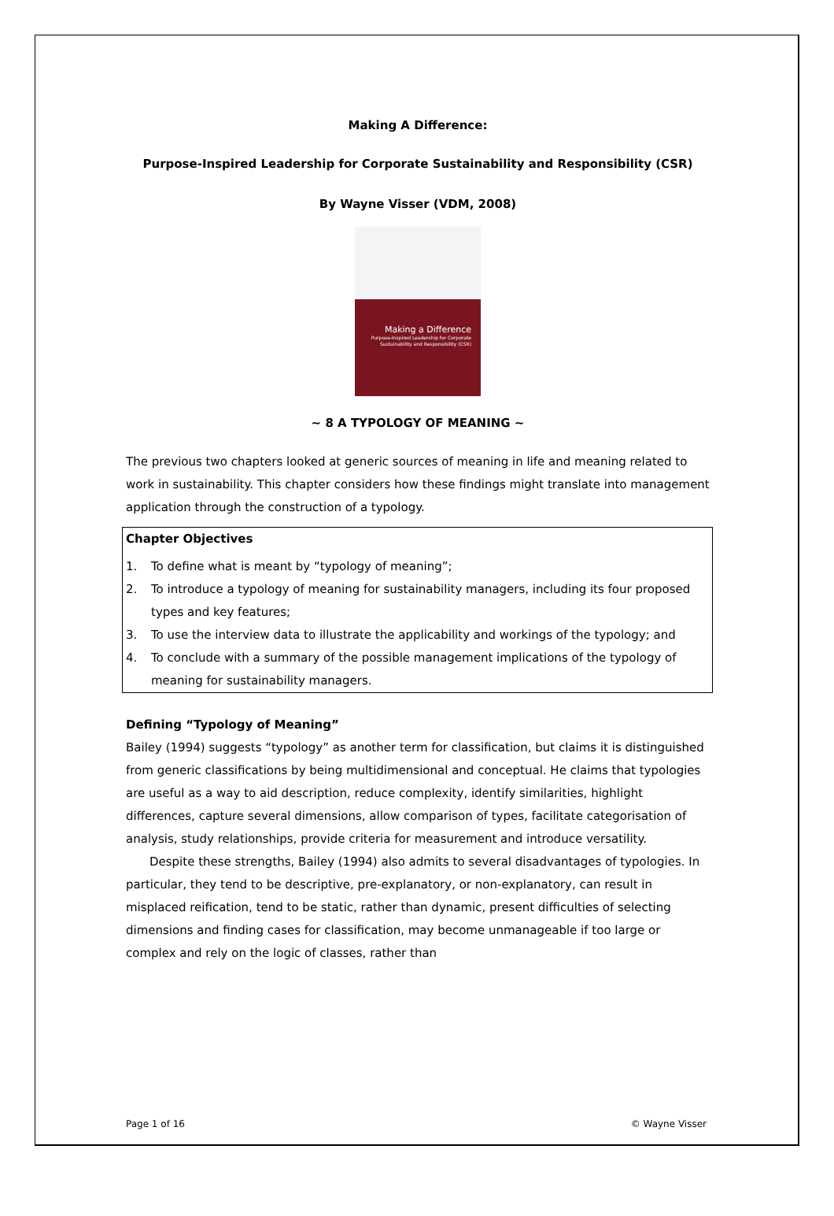Making A Difference:
Purpose-Inspired Leadership for Corporate Sustainability and Responsibility (CSR)
By Wayne Visser (VDM, 2008)
Making a Difference
Purpose-Inspired Leadership for Corporate Sustainability and Responsibility (CSR)
~ 8 A TYPOLOGY OF MEANING ~
The previous two chapters looked at generic sources of meaning in life and meaning related to work in sustainability. This chapter considers how these findings might translate into management application through the construction of a typology.
Chapter Objectives
1. To define what is meant by “typology of meaning”;
2. To introduce a typology of meaning for sustainability managers, including its four proposed types and key features;
3. To use the interview data to illustrate the applicability and workings of the typology; and
4. To conclude with a summary of the possible management implications of the typology of meaning for sustainability managers.
Defining “Typology of Meaning”
Bailey (1994) suggests “typology” as another term for classification, but claims it is distinguished from generic classifications by being multidimensional and conceptual. He claims that typologies are useful as a way to aid description, reduce complexity, identify similarities, highlight differences, capture several dimensions, allow comparison of types, facilitate categorisation of analysis, study relationships, provide criteria for measurement and introduce versatility.
Despite these strengths, Bailey (1994) also admits to several disadvantages of typologies. In particular, they tend to be descriptive, pre-explanatory, or non-explanatory, can result in misplaced reification, tend to be static, rather than dynamic, present difficulties of selecting dimensions and finding cases for classification, may become unmanageable if too large or complex and rely on the logic of classes, rather than
Page 1 of 16 © Wayne Visser